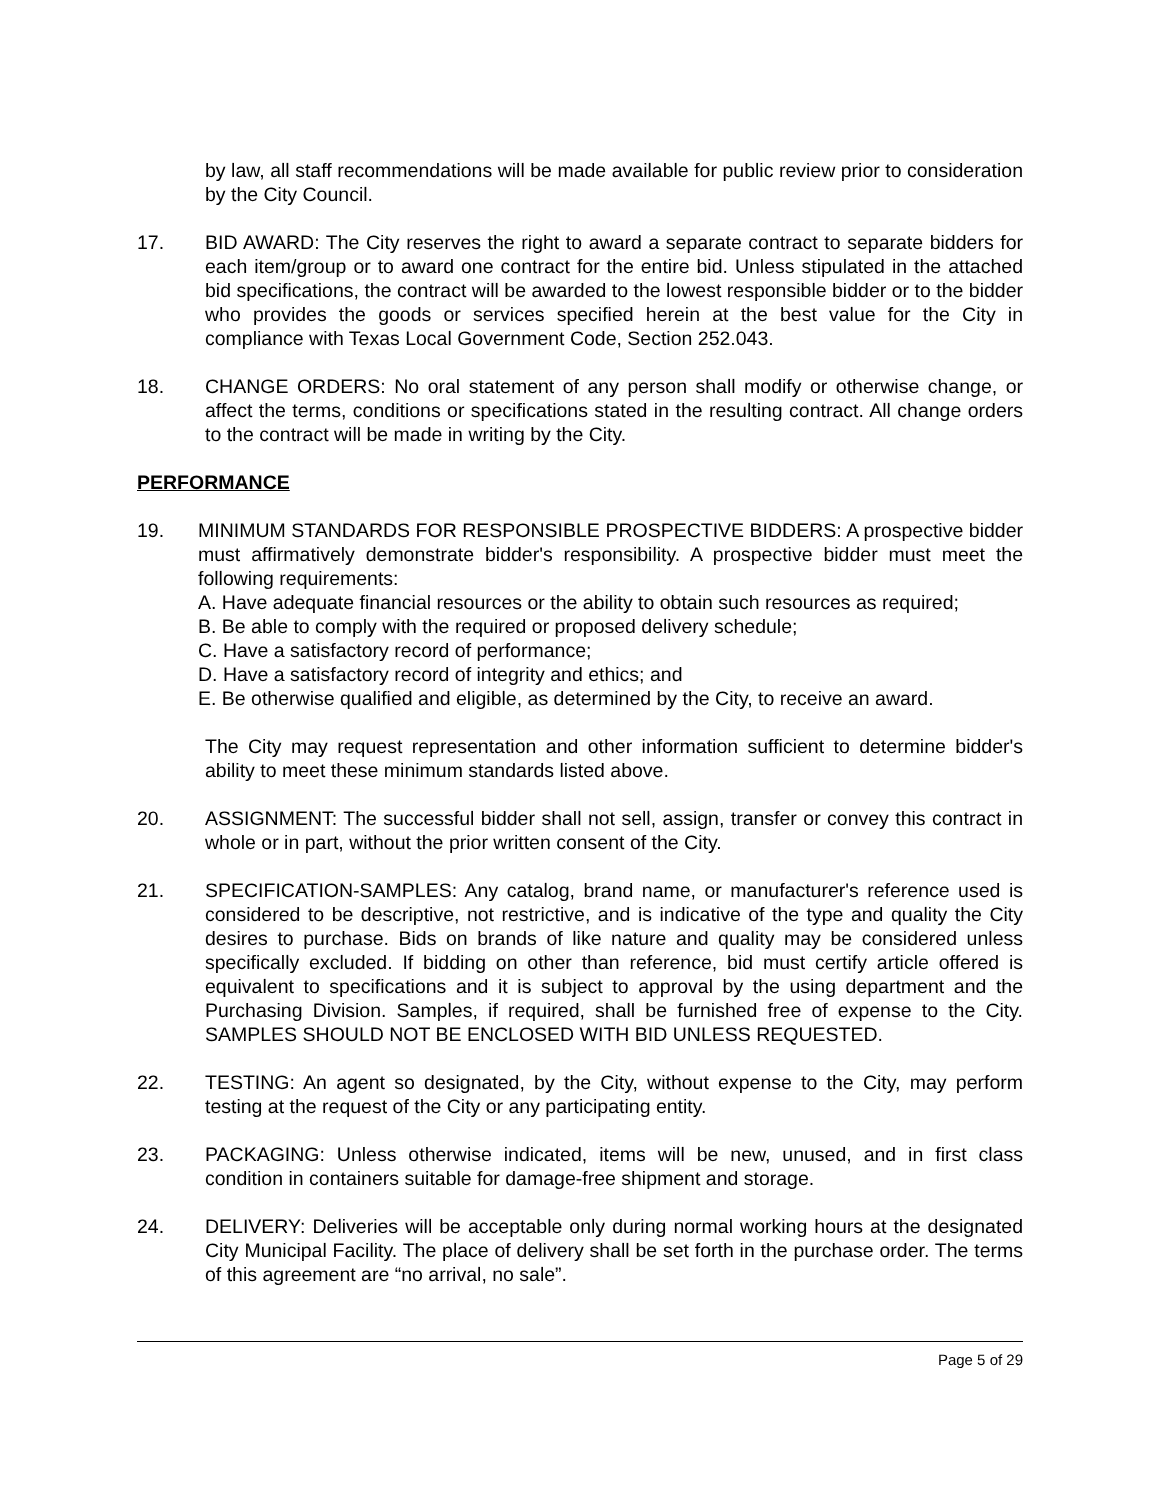by law, all staff recommendations will be made available for public review prior to consideration by the City Council.
17. BID AWARD: The City reserves the right to award a separate contract to separate bidders for each item/group or to award one contract for the entire bid. Unless stipulated in the attached bid specifications, the contract will be awarded to the lowest responsible bidder or to the bidder who provides the goods or services specified herein at the best value for the City in compliance with Texas Local Government Code, Section 252.043.
18. CHANGE ORDERS: No oral statement of any person shall modify or otherwise change, or affect the terms, conditions or specifications stated in the resulting contract. All change orders to the contract will be made in writing by the City.
PERFORMANCE
19. MINIMUM STANDARDS FOR RESPONSIBLE PROSPECTIVE BIDDERS: A prospective bidder must affirmatively demonstrate bidder's responsibility. A prospective bidder must meet the following requirements:
A. Have adequate financial resources or the ability to obtain such resources as required;
B. Be able to comply with the required or proposed delivery schedule;
C. Have a satisfactory record of performance;
D. Have a satisfactory record of integrity and ethics; and
E. Be otherwise qualified and eligible, as determined by the City, to receive an award.
The City may request representation and other information sufficient to determine bidder's ability to meet these minimum standards listed above.
20. ASSIGNMENT: The successful bidder shall not sell, assign, transfer or convey this contract in whole or in part, without the prior written consent of the City.
21. SPECIFICATION-SAMPLES: Any catalog, brand name, or manufacturer's reference used is considered to be descriptive, not restrictive, and is indicative of the type and quality the City desires to purchase. Bids on brands of like nature and quality may be considered unless specifically excluded. If bidding on other than reference, bid must certify article offered is equivalent to specifications and it is subject to approval by the using department and the Purchasing Division. Samples, if required, shall be furnished free of expense to the City. SAMPLES SHOULD NOT BE ENCLOSED WITH BID UNLESS REQUESTED.
22. TESTING: An agent so designated, by the City, without expense to the City, may perform testing at the request of the City or any participating entity.
23. PACKAGING: Unless otherwise indicated, items will be new, unused, and in first class condition in containers suitable for damage-free shipment and storage.
24. DELIVERY: Deliveries will be acceptable only during normal working hours at the designated City Municipal Facility. The place of delivery shall be set forth in the purchase order. The terms of this agreement are “no arrival, no sale”.
Page 5 of 29